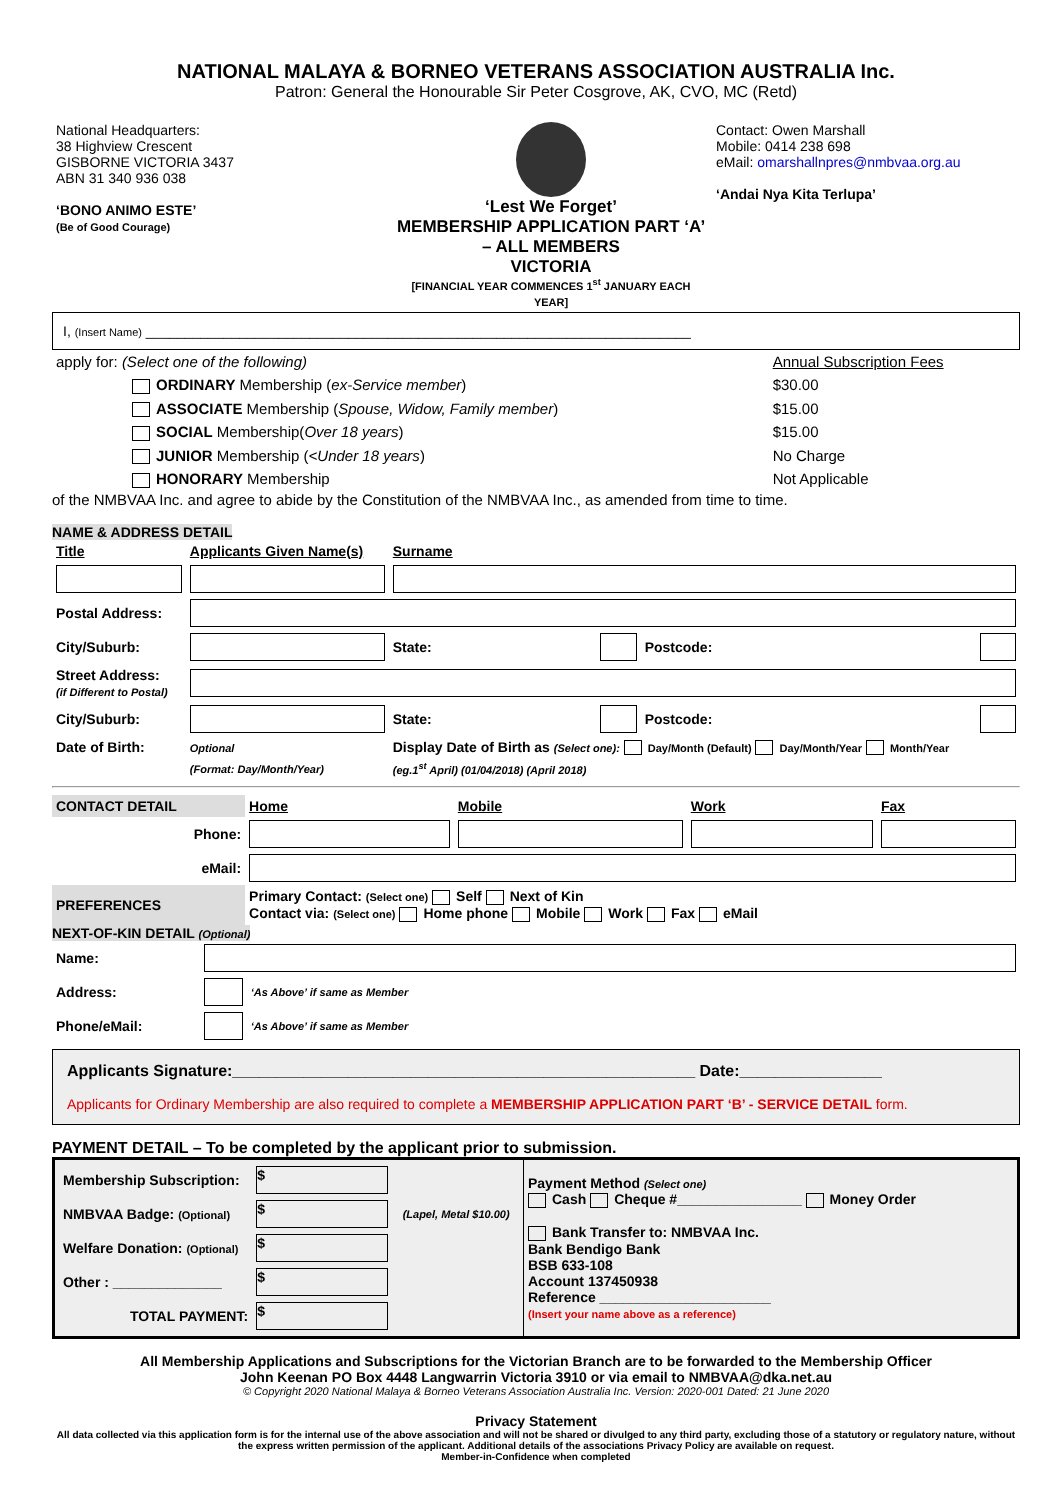NATIONAL MALAYA & BORNEO VETERANS ASSOCIATION AUSTRALIA Inc.
Patron: General the Honourable Sir Peter Cosgrove, AK, CVO, MC (Retd)
| National Headquarters: 38 Highview Crescent GISBORNE VICTORIA 3437 ABN 31 340 936 038 ‘BONO ANIMO ESTE’ (Be of Good Courage) | ‘Lest We Forget’ MEMBERSHIP APPLICATION PART ‘A’ – ALL MEMBERS VICTORIA [FINANCIAL YEAR COMMENCES 1<sup>st</sup> JANUARY EACH YEAR] | Contact: Owen Marshall Mobile: 0414 238 698 eMail: omarshallnpres@nmbvaa.org.au ‘Andai Nya Kita Terlupa’ |
I, (Insert Name) ______________________________________________________________________
| apply for: (Select one of the following) | Annual Subscription Fees |
| ORDINARY Membership ( ex-Service member ) | $30.00 |
| ASSOCIATE Membership ( Spouse, Widow, Family member ) | $15.00 |
| SOCIAL Membership( Over 18 years ) | $15.00 |
| JUNIOR Membership ( <Under 18 years ) | No Charge |
| HONORARY Membership | Not Applicable |
of the NMBVAA Inc. and agree to abide by the Constitution of the NMBVAA Inc., as amended from time to time.
NAME & ADDRESS DETAIL
| Title | Applicants Given Name(s) | Surname | | | |
| Postal Address: | | | | | |
| City/Suburb: | | State: | | Postcode: | |
| Street Address: (if Different to Postal) | | | | | |
| City/Suburb: | | State: | | Postcode: | |
| Date of Birth: | Optional | Display Date of Birth as (Select one): Day/Month (Default) Day/Month/Year Month/Year | | | |
| | (Format: Day/Month/Year) | (eg.1<sup>st</sup> April) (01/04/2018) (April 2018) | | | |
| CONTACT DETAIL | Home | Mobile | Work | Fax |
| Phone: | | | | |
| eMail: | | | | |
| PREFERENCES | Primary Contact: (Select one) Self Next of Kin Contact via: (Select one) Home phone Mobile Work Fax eMail | | | |
NEXT-OF-KIN DETAIL (Optional)
| Name: | | |
| Address: | | ‘As Above’ if same as Member |
| Phone/eMail: | | ‘As Above’ if same as Member |
Applicants Signature:____________________________________________________ Date:________________
Applicants for Ordinary Membership are also required to complete a MEMBERSHIP APPLICATION PART ‘B’ - SERVICE DETAIL form.
PAYMENT DETAIL – To be completed by the applicant prior to submission.
| / Membership Subscription: / $ / / / NMBVAA Badge: (Optional) / $ / (Lapel, Metal $10.00) / / Welfare Donation: (Optional) / $ / / / Other : ______________ / $ / / / TOTAL PAYMENT: / $ / / | Payment Method (Select one) Cash Cheque #________________ Money Order Bank Transfer to: NMBVAA Inc. Bank Bendigo Bank BSB 633-108 Account 137450938 Reference ______________________ (Insert your name above as a reference) |
All Membership Applications and Subscriptions for the Victorian Branch are to be forwarded to the Membership Officer
John Keenan PO Box 4448 Langwarrin Victoria 3910 or via email to NMBVAA@dka.net.au
© Copyright 2020 National Malaya & Borneo Veterans Association Australia Inc. Version: 2020-001 Dated: 21 June 2020
Privacy Statement
All data collected via this application form is for the internal use of the above association and will not be shared or divulged to any third party, excluding those of a statutory or regulatory nature, without the express written permission of the applicant. Additional details of the associations Privacy Policy are available on request.
Member-in-Confidence when completed